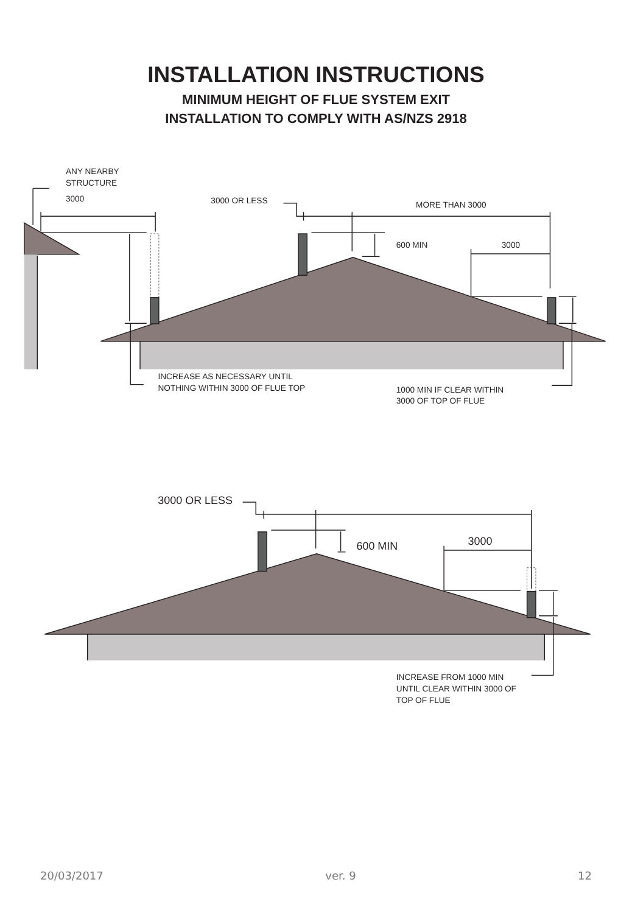INSTALLATION INSTRUCTIONS
MINIMUM HEIGHT OF FLUE SYSTEM EXIT
INSTALLATION TO COMPLY WITH AS/NZS 2918
ANY NEARBY
STRUCTURE
3000
3000 OR LESS
MORE THAN 3000
600 MIN
3000
INCREASE AS NECESSARY UNTIL
NOTHING WITHIN 3000 OF FLUE TOP
1000 MIN IF CLEAR WITHIN
3000 OF TOP OF FLUE
3000 OR LESS
600 MIN
3000
INCREASE FROM 1000 MIN
UNTIL CLEAR WITHIN 3000 OF
TOP OF FLUE
20/03/2017 ver. 9 12